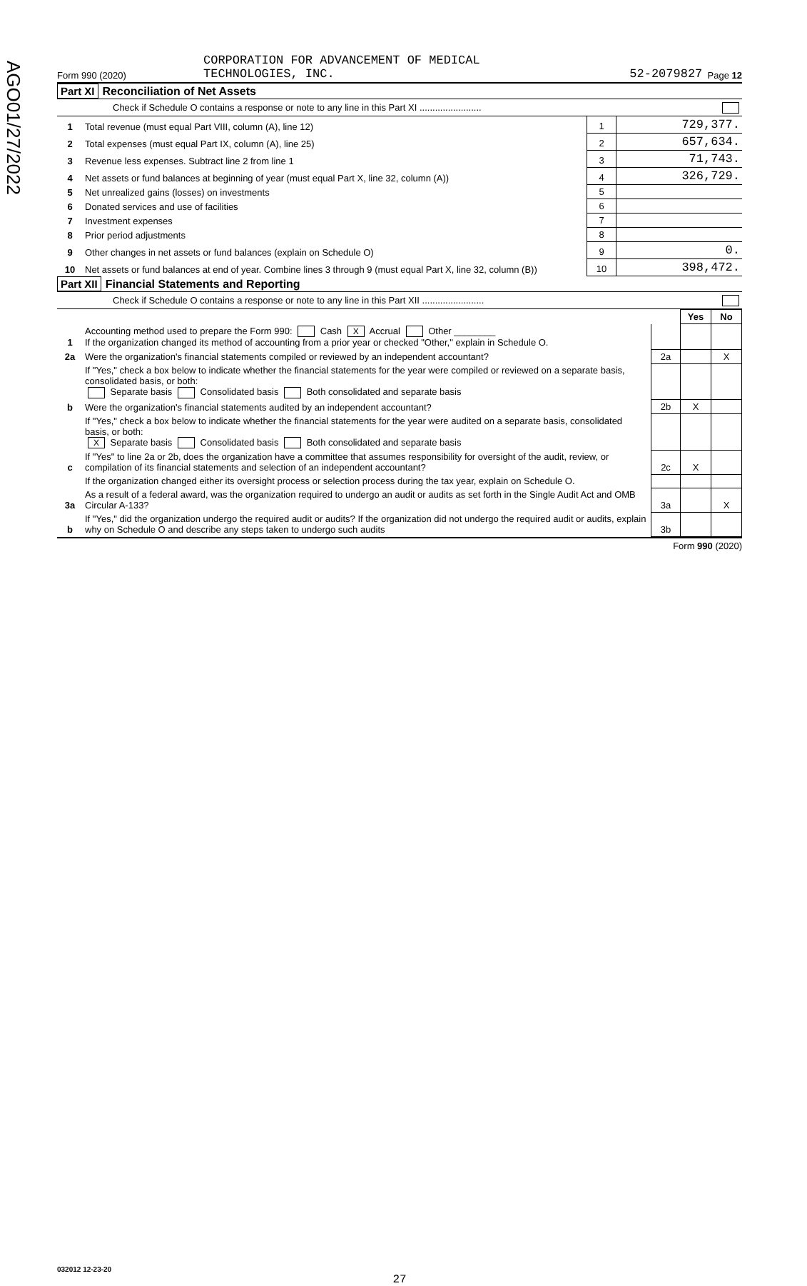AGO01/27/2022
Form 990 (2020) CORPORATION FOR ADVANCEMENT OF MEDICAL
TECHNOLOGIES, INC. 52-2079827 Page 12
Part XI Reconciliation of Net Assets
Check if Schedule O contains a response or note to any line in this Part XI ........................
| 1 | Total revenue (must equal Part VIII, column (A), line 12) | 1 | 729,377. |
| 2 | Total expenses (must equal Part IX, column (A), line 25) | 2 | 657,634. |
| 3 | Revenue less expenses. Subtract line 2 from line 1 | 3 | 71,743. |
| 4 | Net assets or fund balances at beginning of year (must equal Part X, line 32, column (A)) | 4 | 326,729. |
| 5 | Net unrealized gains (losses) on investments | 5 | |
| 6 | Donated services and use of facilities | 6 | |
| 7 | Investment expenses | 7 | |
| 8 | Prior period adjustments | 8 | |
| 9 | Other changes in net assets or fund balances (explain on Schedule O) | 9 | 0. |
| 10 | Net assets or fund balances at end of year. Combine lines 3 through 9 (must equal Part X, line 32, column (B)) | 10 | 398,472. |
Part XII Financial Statements and Reporting
Check if Schedule O contains a response or note to any line in this Part XII ........................
| | | | Yes | No |
| 1 | Accounting method used to prepare the Form 990: Cash X Accrual Other ________ If the organization changed its method of accounting from a prior year or checked "Other," explain in Schedule O. | | | |
| 2a | Were the organization's financial statements compiled or reviewed by an independent accountant? | 2a | | X |
| | If "Yes," check a box below to indicate whether the financial statements for the year were compiled or reviewed on a separate basis, consolidated basis, or both: Separate basis Consolidated basis Both consolidated and separate basis | | | |
| b | Were the organization's financial statements audited by an independent accountant? | 2b | X | |
| | If "Yes," check a box below to indicate whether the financial statements for the year were audited on a separate basis, consolidated basis, or both: X Separate basis Consolidated basis Both consolidated and separate basis | | | |
| c | If "Yes" to line 2a or 2b, does the organization have a committee that assumes responsibility for oversight of the audit, review, or compilation of its financial statements and selection of an independent accountant? | 2c | X | |
| | If the organization changed either its oversight process or selection process during the tax year, explain on Schedule O. | | | |
| 3a | As a result of a federal award, was the organization required to undergo an audit or audits as set forth in the Single Audit Act and OMB Circular A-133? | 3a | | X |
| b | If "Yes," did the organization undergo the required audit or audits? If the organization did not undergo the required audit or audits, explain why on Schedule O and describe any steps taken to undergo such audits | 3b | | |
Form 990 (2020)
032012 12-23-20
27